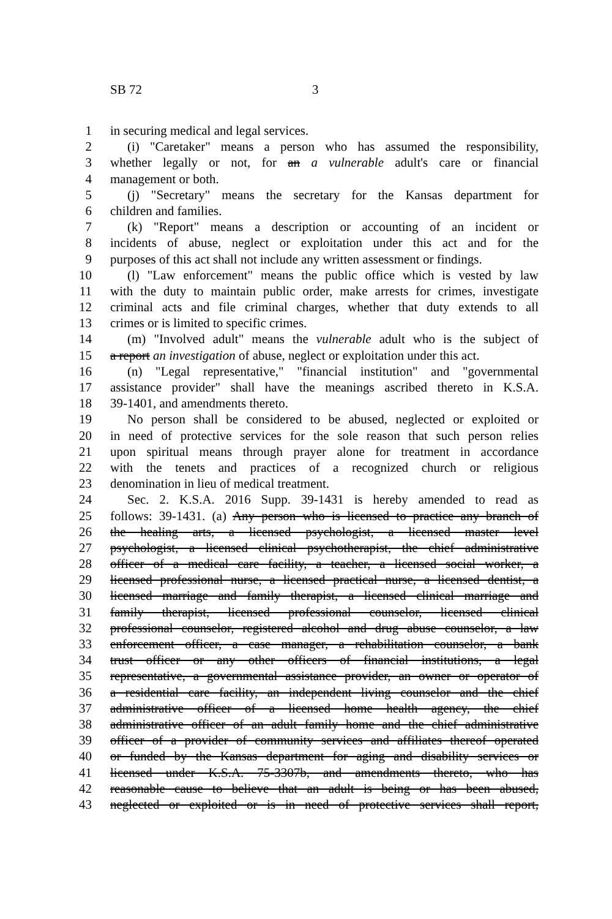SB 72 3
1 in securing medical and legal services.
2 (i) "Caretaker" means a person who has assumed the responsibility,
3 whether legally or not, for an a vulnerable adult's care or financial
4 management or both.
5 (j) "Secretary" means the secretary for the Kansas department for
6 children and families.
7 (k) "Report" means a description or accounting of an incident or
8 incidents of abuse, neglect or exploitation under this act and for the
9 purposes of this act shall not include any written assessment or findings.
10 (l) "Law enforcement" means the public office which is vested by law
11 with the duty to maintain public order, make arrests for crimes, investigate
12 criminal acts and file criminal charges, whether that duty extends to all
13 crimes or is limited to specific crimes.
14 (m) "Involved adult" means the vulnerable adult who is the subject of
15 a report an investigation of abuse, neglect or exploitation under this act.
16 (n) "Legal representative," "financial institution" and "governmental
17 assistance provider" shall have the meanings ascribed thereto in K.S.A.
18 39-1401, and amendments thereto.
19 No person shall be considered to be abused, neglected or exploited or
20 in need of protective services for the sole reason that such person relies
21 upon spiritual means through prayer alone for treatment in accordance
22 with the tenets and practices of a recognized church or religious
23 denomination in lieu of medical treatment.
24 Sec. 2. K.S.A. 2016 Supp. 39-1431 is hereby amended to read as
25 follows: 39-1431. (a) Any person who is licensed to practice any branch of
26 the healing arts, a licensed psychologist, a licensed master level
27 psychologist, a licensed clinical psychotherapist, the chief administrative
28 officer of a medical care facility, a teacher, a licensed social worker, a
29 licensed professional nurse, a licensed practical nurse, a licensed dentist, a
30 licensed marriage and family therapist, a licensed clinical marriage and
31 family therapist, licensed professional counselor, licensed clinical
32 professional counselor, registered alcohol and drug abuse counselor, a law
33 enforcement officer, a case manager, a rehabilitation counselor, a bank
34 trust officer or any other officers of financial institutions, a legal
35 representative, a governmental assistance provider, an owner or operator of
36 a residential care facility, an independent living counselor and the chief
37 administrative officer of a licensed home health agency, the chief
38 administrative officer of an adult family home and the chief administrative
39 officer of a provider of community services and affiliates thereof operated
40 or funded by the Kansas department for aging and disability services or
41 licensed under K.S.A. 75-3307b, and amendments thereto, who has
42 reasonable cause to believe that an adult is being or has been abused,
43 neglected or exploited or is in need of protective services shall report,